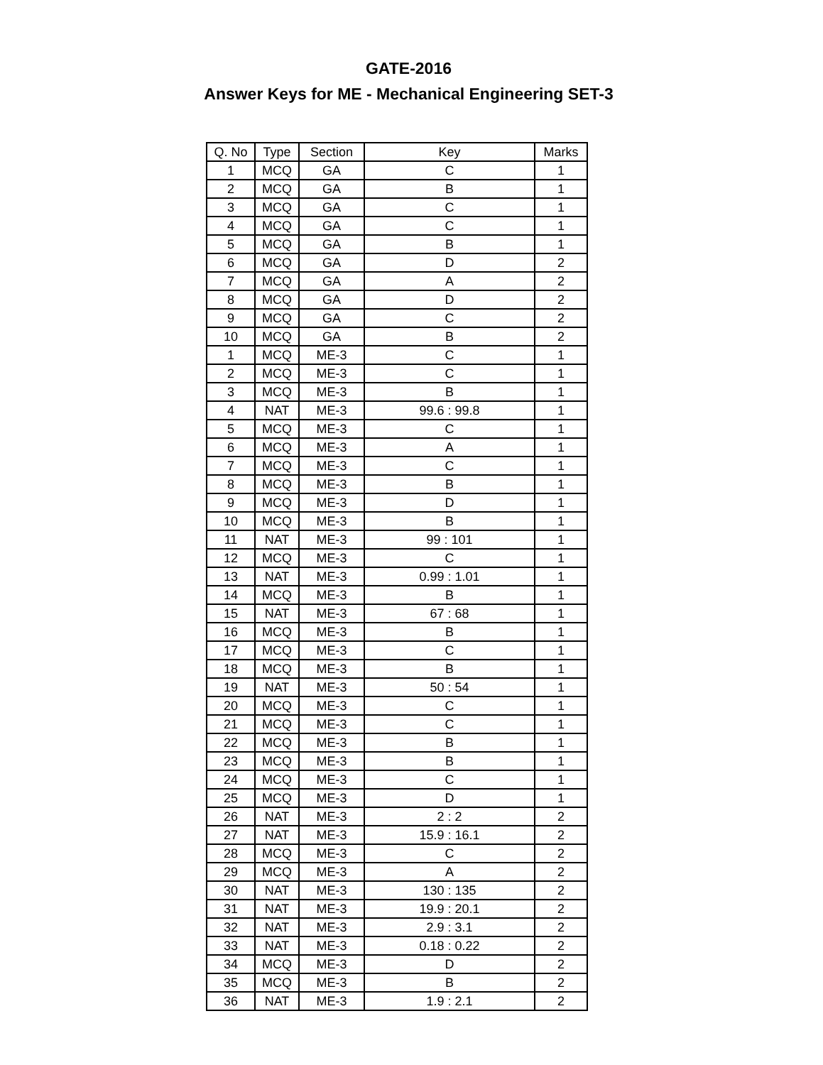GATE-2016
Answer Keys for ME - Mechanical Engineering SET-3
| Q. No | Type | Section | Key | Marks |
| --- | --- | --- | --- | --- |
| 1 | MCQ | GA | C | 1 |
| 2 | MCQ | GA | B | 1 |
| 3 | MCQ | GA | C | 1 |
| 4 | MCQ | GA | C | 1 |
| 5 | MCQ | GA | B | 1 |
| 6 | MCQ | GA | D | 2 |
| 7 | MCQ | GA | A | 2 |
| 8 | MCQ | GA | D | 2 |
| 9 | MCQ | GA | C | 2 |
| 10 | MCQ | GA | B | 2 |
| 1 | MCQ | ME-3 | C | 1 |
| 2 | MCQ | ME-3 | C | 1 |
| 3 | MCQ | ME-3 | B | 1 |
| 4 | NAT | ME-3 | 99.6 : 99.8 | 1 |
| 5 | MCQ | ME-3 | C | 1 |
| 6 | MCQ | ME-3 | A | 1 |
| 7 | MCQ | ME-3 | C | 1 |
| 8 | MCQ | ME-3 | B | 1 |
| 9 | MCQ | ME-3 | D | 1 |
| 10 | MCQ | ME-3 | B | 1 |
| 11 | NAT | ME-3 | 99 : 101 | 1 |
| 12 | MCQ | ME-3 | C | 1 |
| 13 | NAT | ME-3 | 0.99 : 1.01 | 1 |
| 14 | MCQ | ME-3 | B | 1 |
| 15 | NAT | ME-3 | 67 : 68 | 1 |
| 16 | MCQ | ME-3 | B | 1 |
| 17 | MCQ | ME-3 | C | 1 |
| 18 | MCQ | ME-3 | B | 1 |
| 19 | NAT | ME-3 | 50 : 54 | 1 |
| 20 | MCQ | ME-3 | C | 1 |
| 21 | MCQ | ME-3 | C | 1 |
| 22 | MCQ | ME-3 | B | 1 |
| 23 | MCQ | ME-3 | B | 1 |
| 24 | MCQ | ME-3 | C | 1 |
| 25 | MCQ | ME-3 | D | 1 |
| 26 | NAT | ME-3 | 2 : 2 | 2 |
| 27 | NAT | ME-3 | 15.9 : 16.1 | 2 |
| 28 | MCQ | ME-3 | C | 2 |
| 29 | MCQ | ME-3 | A | 2 |
| 30 | NAT | ME-3 | 130 : 135 | 2 |
| 31 | NAT | ME-3 | 19.9 : 20.1 | 2 |
| 32 | NAT | ME-3 | 2.9 : 3.1 | 2 |
| 33 | NAT | ME-3 | 0.18 : 0.22 | 2 |
| 34 | MCQ | ME-3 | D | 2 |
| 35 | MCQ | ME-3 | B | 2 |
| 36 | NAT | ME-3 | 1.9 : 2.1 | 2 |